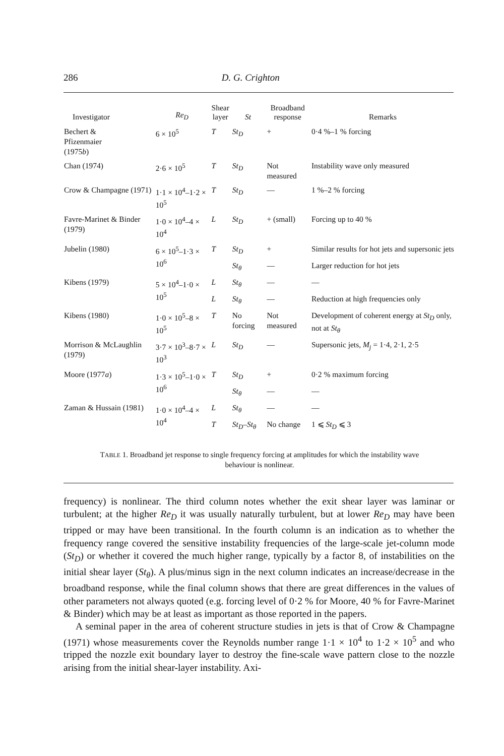286 D. G. Crighton
| Investigator | Re<sub>D</sub> | Shear layer | St | Broadband response | Remarks |
| --- | --- | --- | --- | --- | --- |
| Bechert & Pfizenmaier (1975 b ) | 6 × 10<sup>5</sup> | T | St<sub>D</sub> | + | 0·4 %–1 % forcing |
| Chan (1974) | 2·6 × 10<sup>5</sup> | T | St<sub>D</sub> | Not measured | Instability wave only measured |
| Crow & Champagne (1971) | 1·1 × 10<sup>4</sup>–1·2 × 10<sup>5</sup> | T | St<sub>D</sub> | — | 1 %–2 % forcing |
| Favre-Marinet & Binder (1979) | 1·0 × 10<sup>4</sup>–4 × 10<sup>4</sup> | L | St<sub>D</sub> | + (small) | Forcing up to 40 % |
| Jubelin (1980) | 6 × 10<sup>5</sup>–1·3 × 10<sup>6</sup> | T | St<sub>D</sub> | + | Similar results for hot jets and supersonic jets |
| | | | St<sub>θ</sub> | — | Larger reduction for hot jets |
| Kibens (1979) | 5 × 10<sup>4</sup>–1·0 × 10<sup>5</sup> | L | St<sub>θ</sub> | — | — |
| | | L | St<sub>θ</sub> | — | Reduction at high frequencies only |
| Kibens (1980) | 1·0 × 10<sup>5</sup>–8 × 10<sup>5</sup> | T | No forcing | Not measured | Development of coherent energy at St<sub>D</sub> only, not at St<sub>θ</sub> |
| Morrison & McLaughlin (1979) | 3·7 × 10<sup>3</sup>–8·7 × 10<sup>3</sup> | L | St<sub>D</sub> | — | Supersonic jets, M<sub>j</sub> = 1·4, 2·1, 2·5 |
| Moore (1977 a ) | 1·3 × 10<sup>5</sup>–1·0 × 10<sup>6</sup> | T | St<sub>D</sub> | + | 0·2 % maximum forcing |
| | | | St<sub>θ</sub> | — | — |
| Zaman & Hussain (1981) | 1·0 × 10<sup>4</sup>–4 × 10<sup>4</sup> | L | St<sub>θ</sub> | — | — |
| | | T | St<sub>D</sub> – St<sub>θ</sub> | No change | 1 ⩽ St<sub>D</sub> ⩽ 3 |
TABLE 1. Broadband jet response to single frequency forcing at amplitudes for which the instability wave behaviour is nonlinear.
frequency) is nonlinear. The third column notes whether the exit shear layer was laminar or turbulent; at the higher Re<sub>D</sub> it was usually naturally turbulent, but at lower Re<sub>D</sub> may have been tripped or may have been transitional. In the fourth column is an indication as to whether the frequency range covered the sensitive instability frequencies of the large-scale jet-column mode (St<sub>D</sub>) or whether it covered the much higher range, typically by a factor 8, of instabilities on the initial shear layer (St<sub>θ</sub>). A plus/minus sign in the next column indicates an increase/decrease in the broadband response, while the final column shows that there are great differences in the values of other parameters not always quoted (e.g. forcing level of 0·2 % for Moore, 40 % for Favre-Marinet & Binder) which may be at least as important as those reported in the papers.
A seminal paper in the area of coherent structure studies in jets is that of Crow & Champagne (1971) whose measurements cover the Reynolds number range 1·1 × 10<sup>4</sup> to 1·2 × 10<sup>5</sup> and who tripped the nozzle exit boundary layer to destroy the fine-scale wave pattern close to the nozzle arising from the initial shear-layer instability. Axi-